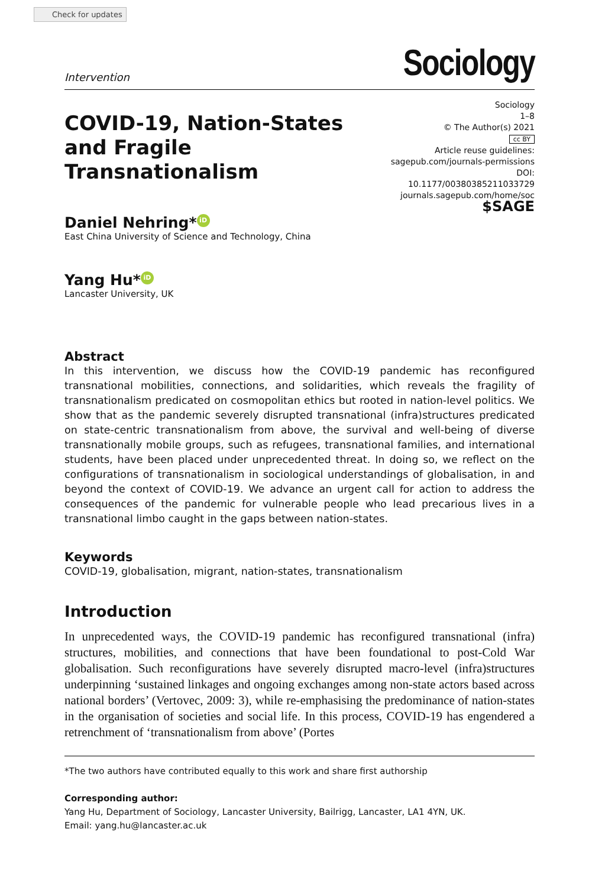Check for updates
Intervention Sociology
COVID-19, Nation-States
and Fragile Transnationalism
Sociology
1–8
© The Author(s) 2021
cc BY
Article reuse guidelines:
sagepub.com/journals-permissions
DOI: 10.1177/00380385211033729
journals.sagepub.com/home/soc
$SAGE
Daniel Nehring* iD
East China University of Science and Technology, China
Yang Hu* iD
Lancaster University, UK
Abstract
In this intervention, we discuss how the COVID-19 pandemic has reconfigured transnational mobilities, connections, and solidarities, which reveals the fragility of transnationalism predicated on cosmopolitan ethics but rooted in nation-level politics. We show that as the pandemic severely disrupted transnational (infra)structures predicated on state-centric transnationalism from above, the survival and well-being of diverse transnationally mobile groups, such as refugees, transnational families, and international students, have been placed under unprecedented threat. In doing so, we reflect on the configurations of transnationalism in sociological understandings of globalisation, in and beyond the context of COVID-19. We advance an urgent call for action to address the consequences of the pandemic for vulnerable people who lead precarious lives in a transnational limbo caught in the gaps between nation-states.
Keywords
COVID-19, globalisation, migrant, nation-states, transnationalism
Introduction
In unprecedented ways, the COVID-19 pandemic has reconfigured transnational (infra) structures, mobilities, and connections that have been foundational to post-Cold War globalisation. Such reconfigurations have severely disrupted macro-level (infra)structures underpinning ‘sustained linkages and ongoing exchanges among non-state actors based across national borders’ (Vertovec, 2009: 3), while re-emphasising the predominance of nation-states in the organisation of societies and social life. In this process, COVID-19 has engendered a retrenchment of ‘transnationalism from above’ (Portes
*The two authors have contributed equally to this work and share first authorship
Corresponding author:
Yang Hu, Department of Sociology, Lancaster University, Bailrigg, Lancaster, LA1 4YN, UK.
Email: yang.hu@lancaster.ac.uk